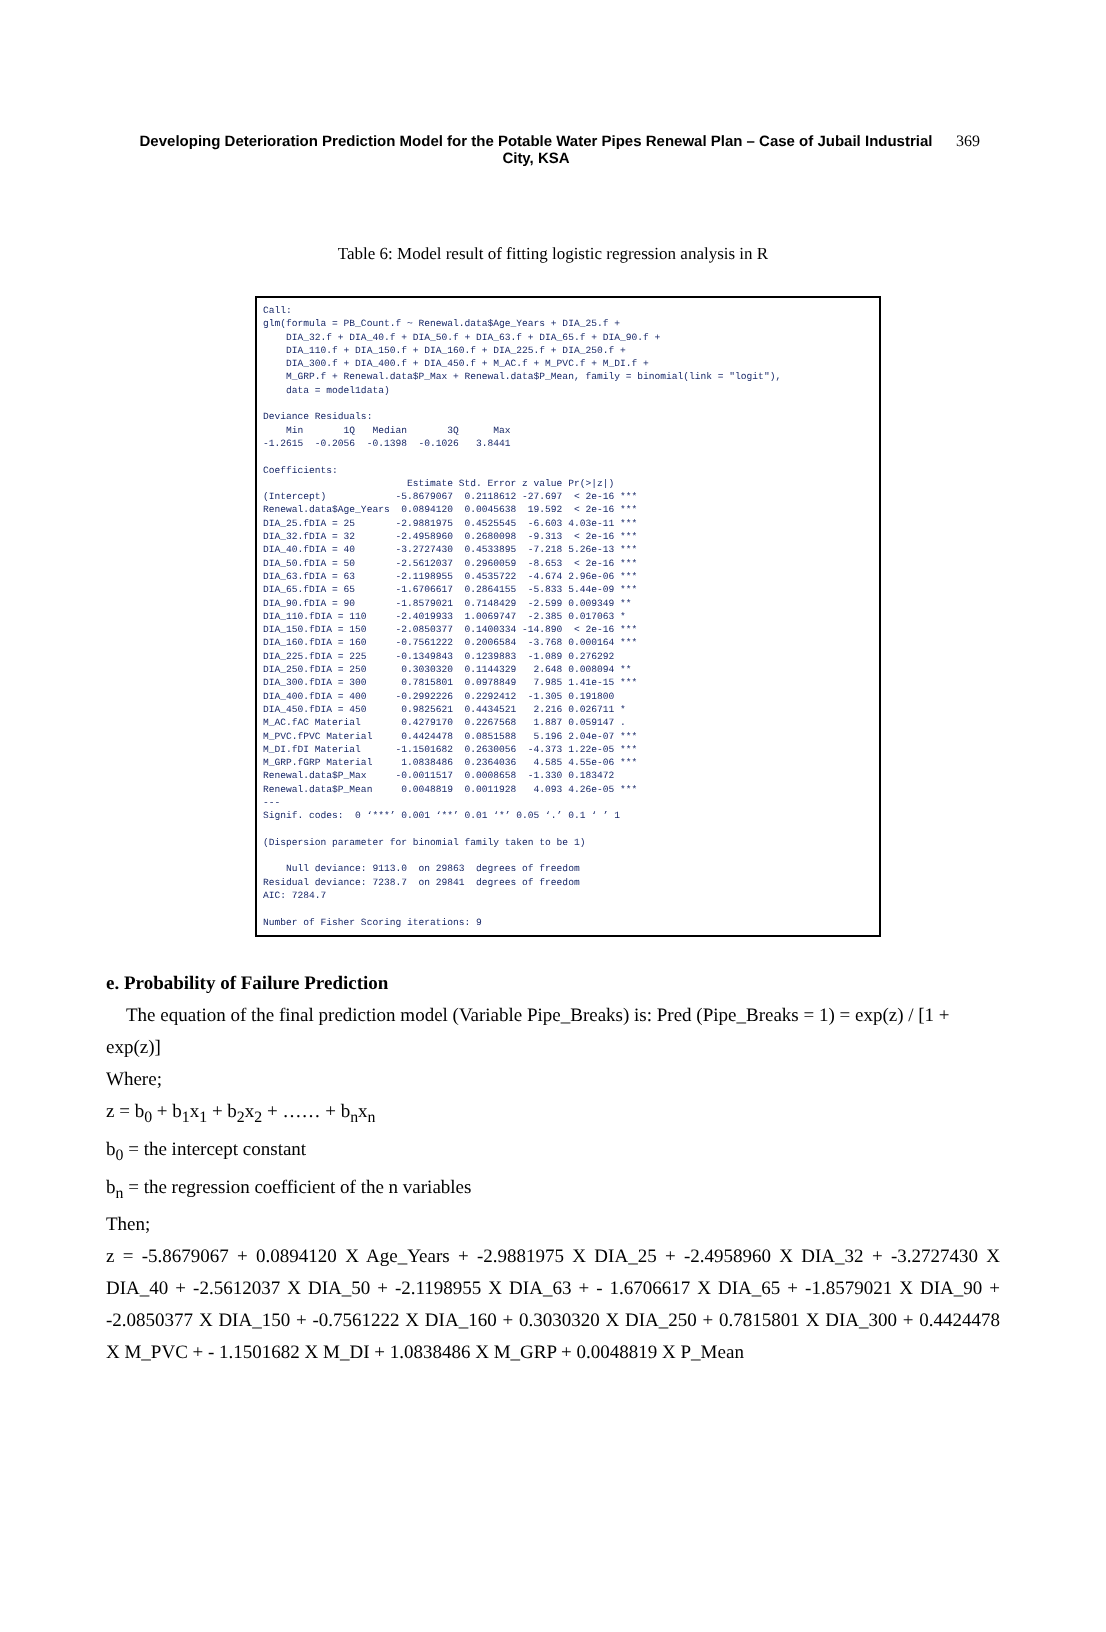Developing Deterioration Prediction Model for the Potable Water Pipes Renewal Plan – Case of Jubail Industrial City, KSA
369
Table 6: Model result of fitting logistic regression analysis in R
Call: glm(formula = PB_Count.f ~ Renewal.data$Age_Years + DIA_25.f + DIA_32.f + DIA_40.f + DIA_50.f + DIA_63.f + DIA_65.f + DIA_90.f + DIA_110.f + DIA_150.f + DIA_160.f + DIA_225.f + DIA_250.f + DIA_300.f + DIA_400.f + DIA_450.f + M_AC.f + M_PVC.f + M_DI.f + M_GRP.f + Renewal.data$P_Max + Renewal.data$P_Mean, family = binomial(link = "logit"), data = model1data) Deviance Residuals: Min 1Q Median 3Q Max -1.2615 -0.2056 -0.1398 -0.1026 3.8441 Coefficients: Estimate Std. Error z value Pr(>|z|) (Intercept) -5.8679067 0.2118612 -27.697 < 2e-16 *** Renewal.data$Age_Years 0.0894120 0.0045638 19.592 < 2e-16 *** DIA_25.fDIA = 25 -2.9881975 0.4525545 -6.603 4.03e-11 *** DIA_32.fDIA = 32 -2.4958960 0.2680098 -9.313 < 2e-16 *** DIA_40.fDIA = 40 -3.2727430 0.4533895 -7.218 5.26e-13 *** DIA_50.fDIA = 50 -2.5612037 0.2960059 -8.653 < 2e-16 *** DIA_63.fDIA = 63 -2.1198955 0.4535722 -4.674 2.96e-06 *** DIA_65.fDIA = 65 -1.6706617 0.2864155 -5.833 5.44e-09 *** DIA_90.fDIA = 90 -1.8579021 0.7148429 -2.599 0.009349 ** DIA_110.fDIA = 110 -2.4019933 1.0069747 -2.385 0.017063 * DIA_150.fDIA = 150 -2.0850377 0.1400334 -14.890 < 2e-16 *** DIA_160.fDIA = 160 -0.7561222 0.2006584 -3.768 0.000164 *** DIA_225.fDIA = 225 -0.1349843 0.1239883 -1.089 0.276292 DIA_250.fDIA = 250 0.3030320 0.1144329 2.648 0.008094 ** DIA_300.fDIA = 300 0.7815801 0.0978849 7.985 1.41e-15 *** DIA_400.fDIA = 400 -0.2992226 0.2292412 -1.305 0.191800 DIA_450.fDIA = 450 0.9825621 0.4434521 2.216 0.026711 * M_AC.fAC Material 0.4279170 0.2267568 1.887 0.059147 . M_PVC.fPVC Material 0.4424478 0.0851588 5.196 2.04e-07 *** M_DI.fDI Material -1.1501682 0.2630056 -4.373 1.22e-05 *** M_GRP.fGRP Material 1.0838486 0.2364036 4.585 4.55e-06 *** Renewal.data$P_Max -0.0011517 0.0008658 -1.330 0.183472 Renewal.data$P_Mean 0.0048819 0.0011928 4.093 4.26e-05 *** --- Signif. codes: 0 ‘***’ 0.001 ‘**’ 0.01 ‘*’ 0.05 ‘.’ 0.1 ‘ ’ 1 (Dispersion parameter for binomial family taken to be 1) Null deviance: 9113.0 on 29863 degrees of freedom Residual deviance: 7238.7 on 29841 degrees of freedom AIC: 7284.7 Number of Fisher Scoring iterations: 9
e. Probability of Failure Prediction
The equation of the final prediction model (Variable Pipe_Breaks) is: Pred (Pipe_Breaks = 1) = exp(z) / [1 + exp(z)]
Where;
z = b<sub>0</sub> + b<sub>1</sub>x<sub>1</sub> + b<sub>2</sub>x<sub>2</sub> + …… + b<sub>n</sub>x<sub>n</sub>
b<sub>0</sub> = the intercept constant
b<sub>n</sub> = the regression coefficient of the n variables
Then;
z = -5.8679067 + 0.0894120 X Age_Years + -2.9881975 X DIA_25 + -2.4958960 X DIA_32 + -3.2727430 X DIA_40 + -2.5612037 X DIA_50 + -2.1198955 X DIA_63 + - 1.6706617 X DIA_65 + -1.8579021 X DIA_90 + -2.0850377 X DIA_150 + -0.7561222 X DIA_160 + 0.3030320 X DIA_250 + 0.7815801 X DIA_300 + 0.4424478 X M_PVC + - 1.1501682 X M_DI + 1.0838486 X M_GRP + 0.0048819 X P_Mean